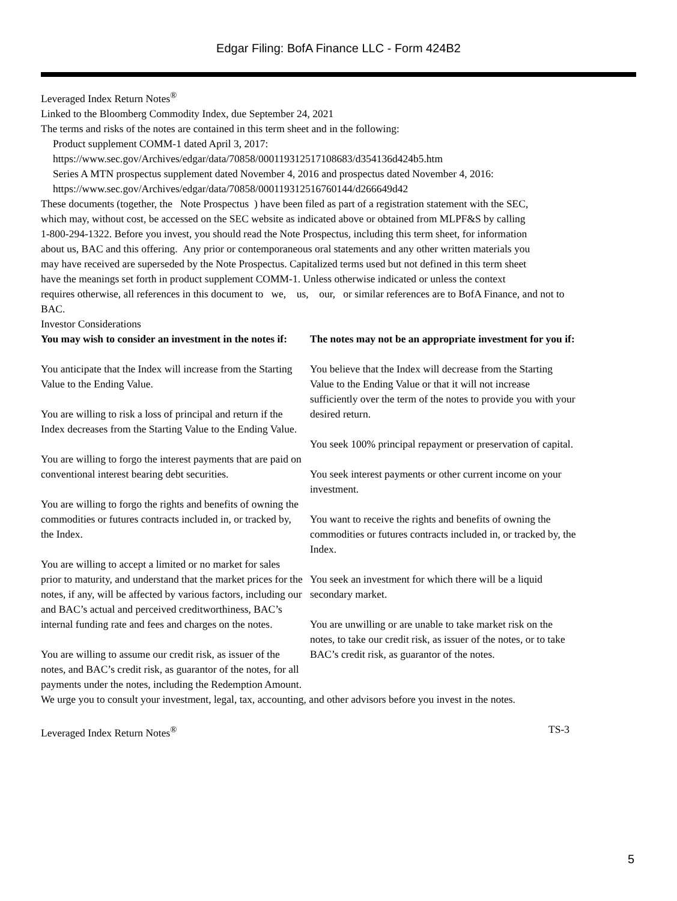Edgar Filing: BofA Finance LLC - Form 424B2
Leveraged Index Return Notes<sup>®</sup>
Linked to the Bloomberg Commodity Index, due September 24, 2021
The terms and risks of the notes are contained in this term sheet and in the following:
Product supplement COMM-1 dated April 3, 2017:
https://www.sec.gov/Archives/edgar/data/70858/000119312517108683/d354136d424b5.htm
Series A MTN prospectus supplement dated November 4, 2016 and prospectus dated November 4, 2016:
https://www.sec.gov/Archives/edgar/data/70858/000119312516760144/d266649d42
These documents (together, the Note Prospectus ) have been filed as part of a registration statement with the SEC,
which may, without cost, be accessed on the SEC website as indicated above or obtained from MLPF&S by calling
1-800-294-1322. Before you invest, you should read the Note Prospectus, including this term sheet, for information
about us, BAC and this offering. Any prior or contemporaneous oral statements and any other written materials you
may have received are superseded by the Note Prospectus. Capitalized terms used but not defined in this term sheet
have the meanings set forth in product supplement COMM-1. Unless otherwise indicated or unless the context
requires otherwise, all references in this document to we, us, our, or similar references are to BofA Finance, and not to
BAC.
Investor Considerations
| You may wish to consider an investment in the notes if: | The notes may not be an appropriate investment for you if: |
| You anticipate that the Index will increase from the Starting Value to the Ending Value. You are willing to risk a loss of principal and return if the Index decreases from the Starting Value to the Ending Value. You are willing to forgo the interest payments that are paid on conventional interest bearing debt securities. You are willing to forgo the rights and benefits of owning the commodities or futures contracts included in, or tracked by, the Index. You are willing to accept a limited or no market for sales prior to maturity, and understand that the market prices for the notes, if any, will be affected by various factors, including our and BAC’s actual and perceived creditworthiness, BAC’s internal funding rate and fees and charges on the notes. You are willing to assume our credit risk, as issuer of the notes, and BAC’s credit risk, as guarantor of the notes, for all payments under the notes, including the Redemption Amount. | You believe that the Index will decrease from the Starting Value to the Ending Value or that it will not increase sufficiently over the term of the notes to provide you with your desired return. You seek 100% principal repayment or preservation of capital. You seek interest payments or other current income on your investment. You want to receive the rights and benefits of owning the commodities or futures contracts included in, or tracked by, the Index. You seek an investment for which there will be a liquid secondary market. You are unwilling or are unable to take market risk on the notes, to take our credit risk, as issuer of the notes, or to take BAC’s credit risk, as guarantor of the notes. |
We urge you to consult your investment, legal, tax, accounting, and other advisors before you invest in the notes.
Leveraged Index Return Notes<sup>®</sup> TS-3
5